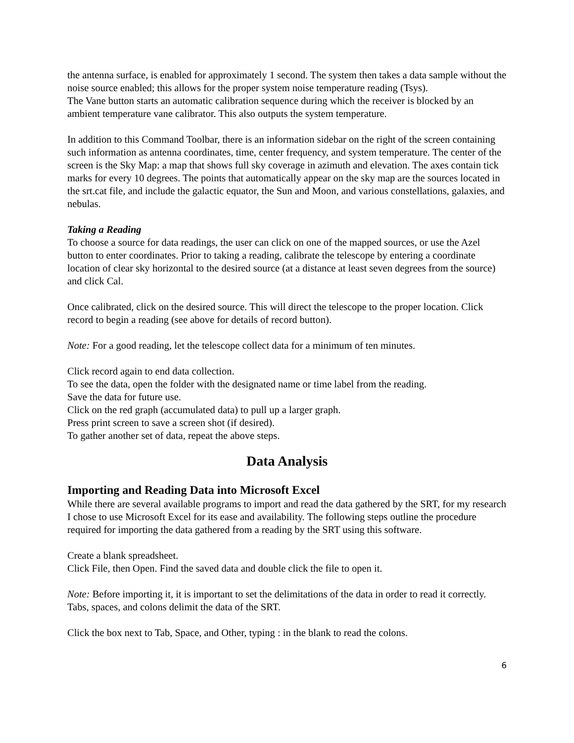the antenna surface, is enabled for approximately 1 second. The system then takes a data sample without the noise source enabled; this allows for the proper system noise temperature reading (Tsys).
The Vane button starts an automatic calibration sequence during which the receiver is blocked by an ambient temperature vane calibrator. This also outputs the system temperature.
In addition to this Command Toolbar, there is an information sidebar on the right of the screen containing such information as antenna coordinates, time, center frequency, and system temperature. The center of the screen is the Sky Map: a map that shows full sky coverage in azimuth and elevation. The axes contain tick marks for every 10 degrees. The points that automatically appear on the sky map are the sources located in the srt.cat file, and include the galactic equator, the Sun and Moon, and various constellations, galaxies, and nebulas.
Taking a Reading
To choose a source for data readings, the user can click on one of the mapped sources, or use the Azel button to enter coordinates. Prior to taking a reading, calibrate the telescope by entering a coordinate location of clear sky horizontal to the desired source (at a distance at least seven degrees from the source) and click Cal.
Once calibrated, click on the desired source. This will direct the telescope to the proper location. Click record to begin a reading (see above for details of record button).
Note: For a good reading, let the telescope collect data for a minimum of ten minutes.
Click record again to end data collection.
To see the data, open the folder with the designated name or time label from the reading.
Save the data for future use.
Click on the red graph (accumulated data) to pull up a larger graph.
Press print screen to save a screen shot (if desired).
To gather another set of data, repeat the above steps.
Data Analysis
Importing and Reading Data into Microsoft Excel
While there are several available programs to import and read the data gathered by the SRT, for my research I chose to use Microsoft Excel for its ease and availability. The following steps outline the procedure required for importing the data gathered from a reading by the SRT using this software.
Create a blank spreadsheet.
Click File, then Open. Find the saved data and double click the file to open it.
Note: Before importing it, it is important to set the delimitations of the data in order to read it correctly. Tabs, spaces, and colons delimit the data of the SRT.
Click the box next to Tab, Space, and Other, typing : in the blank to read the colons.
6